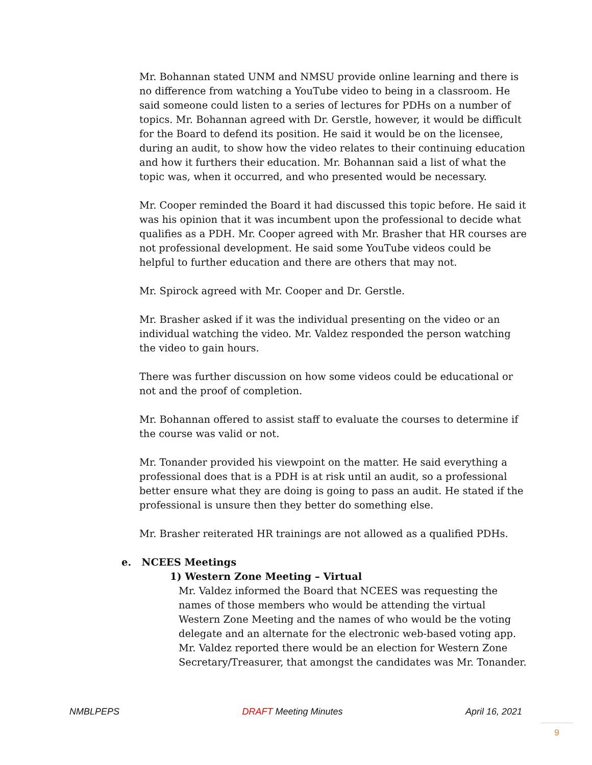Mr. Bohannan stated UNM and NMSU provide online learning and there is no difference from watching a YouTube video to being in a classroom. He said someone could listen to a series of lectures for PDHs on a number of topics. Mr. Bohannan agreed with Dr. Gerstle, however, it would be difficult for the Board to defend its position. He said it would be on the licensee, during an audit, to show how the video relates to their continuing education and how it furthers their education. Mr. Bohannan said a list of what the topic was, when it occurred, and who presented would be necessary.
Mr. Cooper reminded the Board it had discussed this topic before. He said it was his opinion that it was incumbent upon the professional to decide what qualifies as a PDH. Mr. Cooper agreed with Mr. Brasher that HR courses are not professional development. He said some YouTube videos could be helpful to further education and there are others that may not.
Mr. Spirock agreed with Mr. Cooper and Dr. Gerstle.
Mr. Brasher asked if it was the individual presenting on the video or an individual watching the video. Mr. Valdez responded the person watching the video to gain hours.
There was further discussion on how some videos could be educational or not and the proof of completion.
Mr. Bohannan offered to assist staff to evaluate the courses to determine if the course was valid or not.
Mr. Tonander provided his viewpoint on the matter. He said everything a professional does that is a PDH is at risk until an audit, so a professional better ensure what they are doing is going to pass an audit. He stated if the professional is unsure then they better do something else.
Mr. Brasher reiterated HR trainings are not allowed as a qualified PDHs.
e. NCEES Meetings
1) Western Zone Meeting – Virtual
Mr. Valdez informed the Board that NCEES was requesting the names of those members who would be attending the virtual Western Zone Meeting and the names of who would be the voting delegate and an alternate for the electronic web-based voting app.
Mr. Valdez reported there would be an election for Western Zone Secretary/Treasurer, that amongst the candidates was Mr. Tonander.
NMBLPEPS DRAFT Meeting Minutes April 16, 2021
9